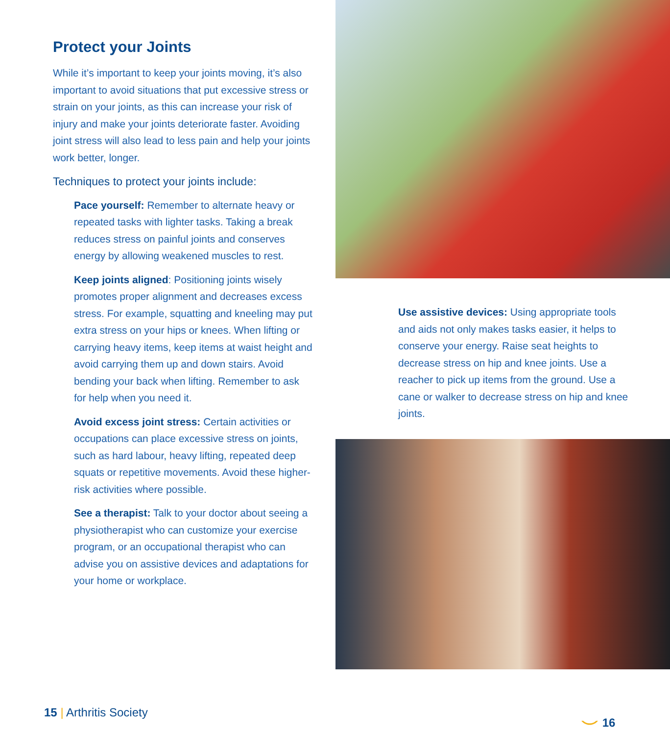Protect your Joints
While it’s important to keep your joints moving, it’s also important to avoid situations that put excessive stress or strain on your joints, as this can increase your risk of injury and make your joints deteriorate faster. Avoiding joint stress will also lead to less pain and help your joints work better, longer.
Techniques to protect your joints include:
Pace yourself: Remember to alternate heavy or repeated tasks with lighter tasks. Taking a break reduces stress on painful joints and conserves energy by allowing weakened muscles to rest.
Keep joints aligned: Positioning joints wisely promotes proper alignment and decreases excess stress. For example, squatting and kneeling may put extra stress on your hips or knees. When lifting or carrying heavy items, keep items at waist height and avoid carrying them up and down stairs. Avoid bending your back when lifting. Remember to ask for help when you need it.
Avoid excess joint stress: Certain activities or occupations can place excessive stress on joints, such as hard labour, heavy lifting, repeated deep squats or repetitive movements. Avoid these higher-risk activities where possible.
See a therapist: Talk to your doctor about seeing a physiotherapist who can customize your exercise program, or an occupational therapist who can advise you on assistive devices and adaptations for your home or workplace.
Use assistive devices: Using appropriate tools and aids not only makes tasks easier, it helps to conserve your energy. Raise seat heights to decrease stress on hip and knee joints. Use a reacher to pick up items from the ground. Use a cane or walker to decrease stress on hip and knee joints.
15 | Arthritis Society ⌣ 16